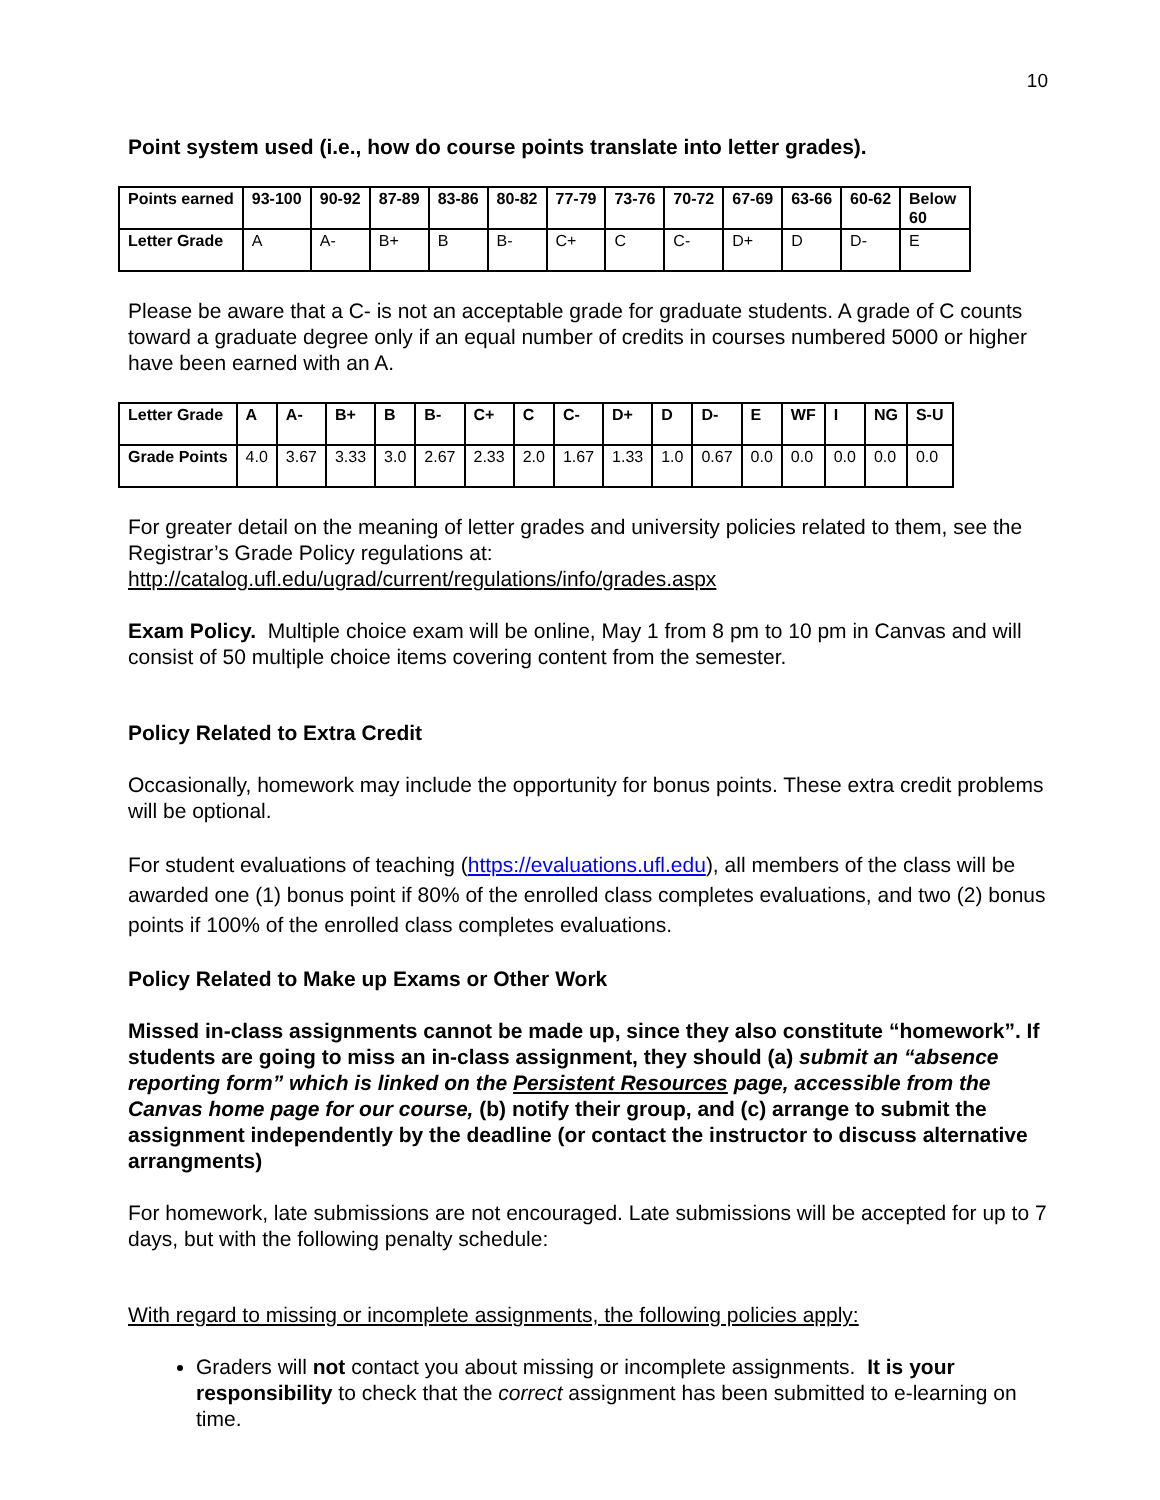10
Point system used (i.e., how do course points translate into letter grades).
| Points earned | 93-100 | 90-92 | 87-89 | 83-86 | 80-82 | 77-79 | 73-76 | 70-72 | 67-69 | 63-66 | 60-62 | Below 60 |
| Letter Grade | A | A- | B+ | B | B- | C+ | C | C- | D+ | D | D- | E |
Please be aware that a C- is not an acceptable grade for graduate students. A grade of C counts toward a graduate degree only if an equal number of credits in courses numbered 5000 or higher have been earned with an A.
| Letter Grade | A | A- | B+ | B | B- | C+ | C | C- | D+ | D | D- | E | WF | I | NG | S-U |
| Grade Points | 4.0 | 3.67 | 3.33 | 3.0 | 2.67 | 2.33 | 2.0 | 1.67 | 1.33 | 1.0 | 0.67 | 0.0 | 0.0 | 0.0 | 0.0 | 0.0 |
For greater detail on the meaning of letter grades and university policies related to them, see the Registrar’s Grade Policy regulations at:
http://catalog.ufl.edu/ugrad/current/regulations/info/grades.aspx
Exam Policy. Multiple choice exam will be online, May 1 from 8 pm to 10 pm in Canvas and will consist of 50 multiple choice items covering content from the semester.
Policy Related to Extra Credit
Occasionally, homework may include the opportunity for bonus points. These extra credit problems will be optional.
For student evaluations of teaching (https://evaluations.ufl.edu), all members of the class will be awarded one (1) bonus point if 80% of the enrolled class completes evaluations, and two (2) bonus points if 100% of the enrolled class completes evaluations.
Policy Related to Make up Exams or Other Work
Missed in-class assignments cannot be made up, since they also constitute “homework”. If students are going to miss an in-class assignment, they should (a) submit an “absence reporting form” which is linked on the Persistent Resources page, accessible from the Canvas home page for our course, (b) notify their group, and (c) arrange to submit the assignment independently by the deadline (or contact the instructor to discuss alternative arrangments)
For homework, late submissions are not encouraged. Late submissions will be accepted for up to 7 days, but with the following penalty schedule:
With regard to missing or incomplete assignments, the following policies apply:
Graders will not contact you about missing or incomplete assignments. It is your responsibility to check that the correct assignment has been submitted to e-learning on time.